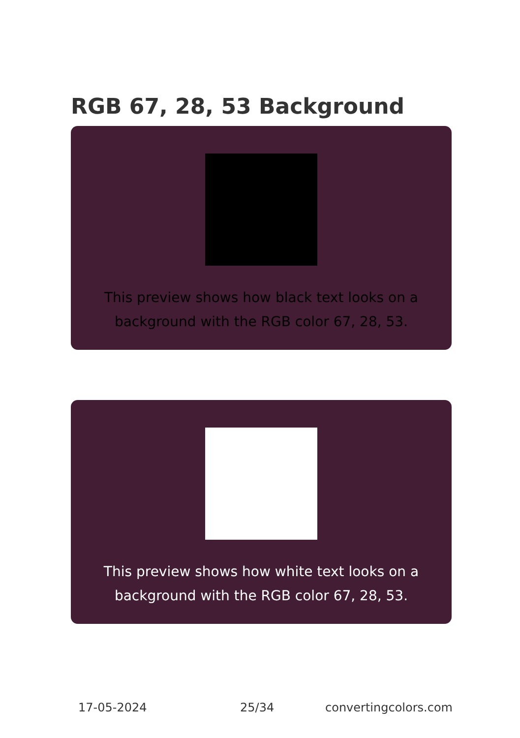RGB 67, 28, 53 Background
This preview shows how black text looks on a background with the RGB color 67, 28, 53.
This preview shows how white text looks on a background with the RGB color 67, 28, 53.
17-05-2024 25/34 convertingcolors.com